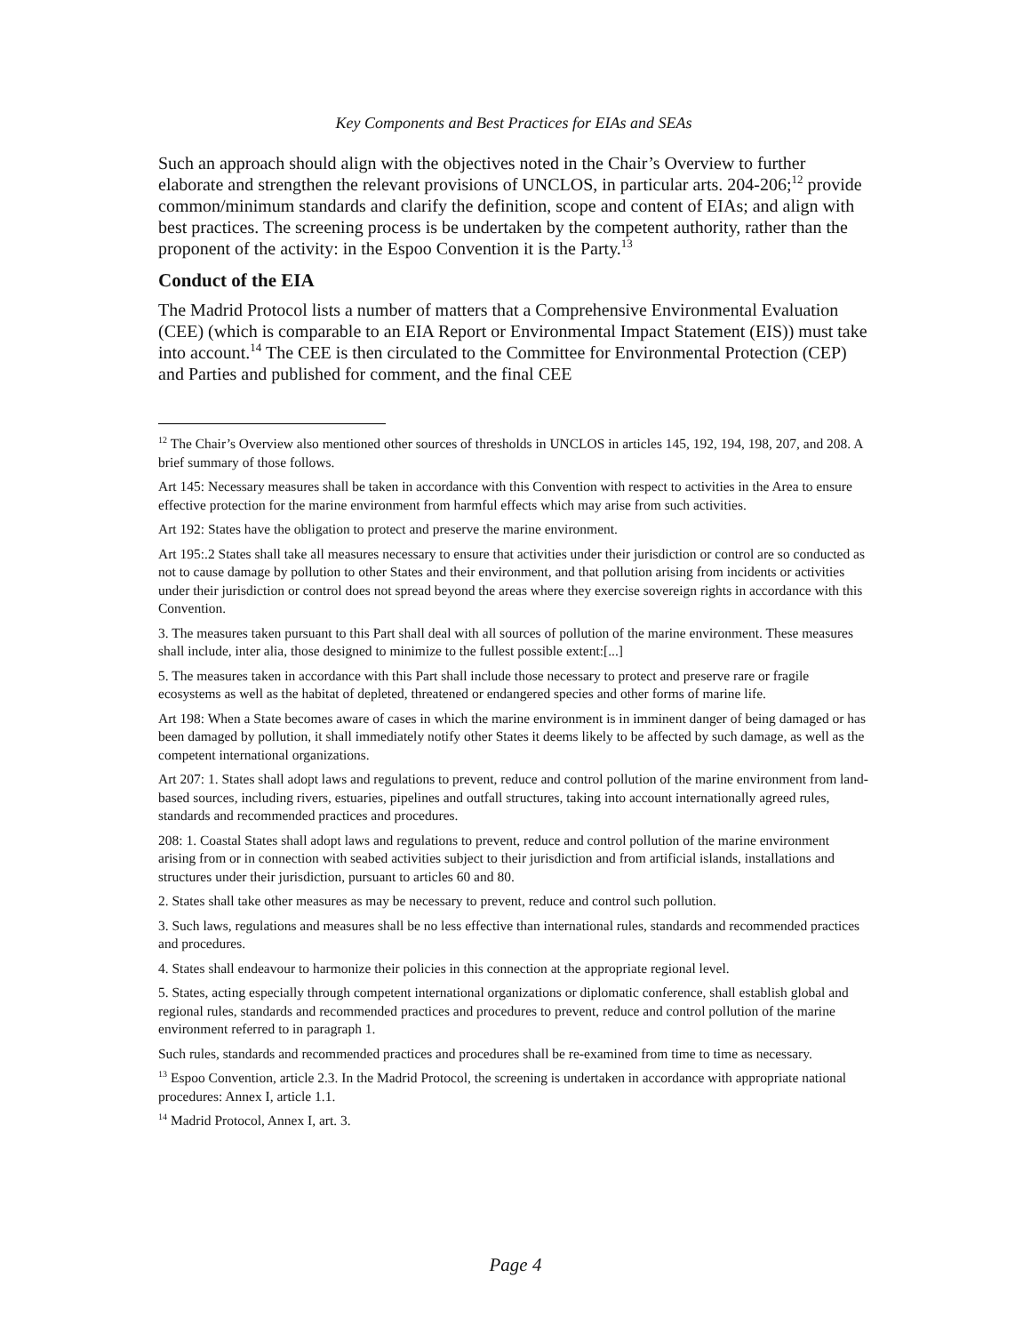Key Components and Best Practices for EIAs and SEAs
Such an approach should align with the objectives noted in the Chair’s Overview to further elaborate and strengthen the relevant provisions of UNCLOS, in particular arts. 204-206;<sup>12</sup> provide common/minimum standards and clarify the definition, scope and content of EIAs; and align with best practices. The screening process is be undertaken by the competent authority, rather than the proponent of the activity: in the Espoo Convention it is the Party.<sup>13</sup>
Conduct of the EIA
The Madrid Protocol lists a number of matters that a Comprehensive Environmental Evaluation (CEE) (which is comparable to an EIA Report or Environmental Impact Statement (EIS)) must take into account.<sup>14</sup> The CEE is then circulated to the Committee for Environmental Protection (CEP) and Parties and published for comment, and the final CEE
<sup>12</sup> The Chair’s Overview also mentioned other sources of thresholds in UNCLOS in articles 145, 192, 194, 198, 207, and 208. A brief summary of those follows.
Art 145: Necessary measures shall be taken in accordance with this Convention with respect to activities in the Area to ensure effective protection for the marine environment from harmful effects which may arise from such activities.
Art 192: States have the obligation to protect and preserve the marine environment.
Art 195:.2 States shall take all measures necessary to ensure that activities under their jurisdiction or control are so conducted as not to cause damage by pollution to other States and their environment, and that pollution arising from incidents or activities under their jurisdiction or control does not spread beyond the areas where they exercise sovereign rights in accordance with this Convention.
3. The measures taken pursuant to this Part shall deal with all sources of pollution of the marine environment. These measures shall include, inter alia, those designed to minimize to the fullest possible extent:[...]
5. The measures taken in accordance with this Part shall include those necessary to protect and preserve rare or fragile ecosystems as well as the habitat of depleted, threatened or endangered species and other forms of marine life.
Art 198: When a State becomes aware of cases in which the marine environment is in imminent danger of being damaged or has been damaged by pollution, it shall immediately notify other States it deems likely to be affected by such damage, as well as the competent international organizations.
Art 207: 1. States shall adopt laws and regulations to prevent, reduce and control pollution of the marine environment from land-based sources, including rivers, estuaries, pipelines and outfall structures, taking into account internationally agreed rules, standards and recommended practices and procedures.
208: 1. Coastal States shall adopt laws and regulations to prevent, reduce and control pollution of the marine environment arising from or in connection with seabed activities subject to their jurisdiction and from artificial islands, installations and structures under their jurisdiction, pursuant to articles 60 and 80.
2. States shall take other measures as may be necessary to prevent, reduce and control such pollution.
3. Such laws, regulations and measures shall be no less effective than international rules, standards and recommended practices and procedures.
4. States shall endeavour to harmonize their policies in this connection at the appropriate regional level.
5. States, acting especially through competent international organizations or diplomatic conference, shall establish global and regional rules, standards and recommended practices and procedures to prevent, reduce and control pollution of the marine environment referred to in paragraph 1.
Such rules, standards and recommended practices and procedures shall be re-examined from time to time as necessary.
<sup>13</sup> Espoo Convention, article 2.3. In the Madrid Protocol, the screening is undertaken in accordance with appropriate national procedures: Annex I, article 1.1.
<sup>14</sup> Madrid Protocol, Annex I, art. 3.
Page 4